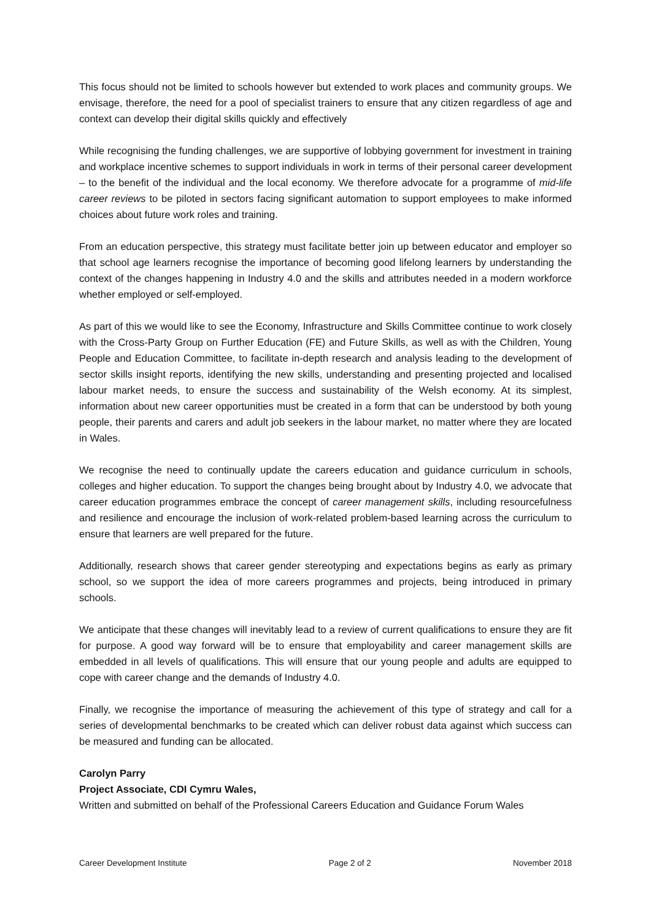This focus should not be limited to schools however but extended to work places and community groups. We envisage, therefore, the need for a pool of specialist trainers to ensure that any citizen regardless of age and context can develop their digital skills quickly and effectively
While recognising the funding challenges, we are supportive of lobbying government for investment in training and workplace incentive schemes to support individuals in work in terms of their personal career development – to the benefit of the individual and the local economy. We therefore advocate for a programme of mid-life career reviews to be piloted in sectors facing significant automation to support employees to make informed choices about future work roles and training.
From an education perspective, this strategy must facilitate better join up between educator and employer so that school age learners recognise the importance of becoming good lifelong learners by understanding the context of the changes happening in Industry 4.0 and the skills and attributes needed in a modern workforce whether employed or self-employed.
As part of this we would like to see the Economy, Infrastructure and Skills Committee continue to work closely with the Cross-Party Group on Further Education (FE) and Future Skills, as well as with the Children, Young People and Education Committee, to facilitate in-depth research and analysis leading to the development of sector skills insight reports, identifying the new skills, understanding and presenting projected and localised labour market needs, to ensure the success and sustainability of the Welsh economy. At its simplest, information about new career opportunities must be created in a form that can be understood by both young people, their parents and carers and adult job seekers in the labour market, no matter where they are located in Wales.
We recognise the need to continually update the careers education and guidance curriculum in schools, colleges and higher education. To support the changes being brought about by Industry 4.0, we advocate that career education programmes embrace the concept of career management skills, including resourcefulness and resilience and encourage the inclusion of work-related problem-based learning across the curriculum to ensure that learners are well prepared for the future.
Additionally, research shows that career gender stereotyping and expectations begins as early as primary school, so we support the idea of more careers programmes and projects, being introduced in primary schools.
We anticipate that these changes will inevitably lead to a review of current qualifications to ensure they are fit for purpose. A good way forward will be to ensure that employability and career management skills are embedded in all levels of qualifications. This will ensure that our young people and adults are equipped to cope with career change and the demands of Industry 4.0.
Finally, we recognise the importance of measuring the achievement of this type of strategy and call for a series of developmental benchmarks to be created which can deliver robust data against which success can be measured and funding can be allocated.
Carolyn Parry
Project Associate, CDI Cymru Wales,
Written and submitted on behalf of the Professional Careers Education and Guidance Forum Wales
Career Development Institute Page 2 of 2 November 2018